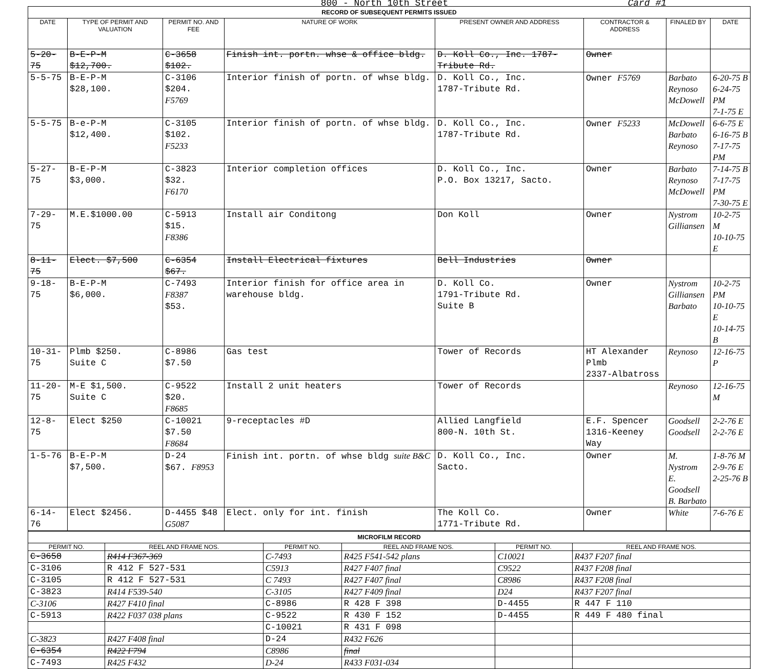800 - North 10th Street Card #1
| RECORD OF SUBSEQUENT PERMITS ISSUED | | | | | | | |
| DATE | TYPE OF PERMIT AND VALUATION | PERMIT NO. AND FEE | NATURE OF WORK | PRESENT OWNER AND ADDRESS | CONTRACTOR & ADDRESS | FINALED BY | DATE |
| 5-20-75 | B-E-P-M $12,700. | C-3658 $102. | Finish int. portn. whse & office bldg. | D. Koll Co., Inc. 1787-Tribute Rd. | Owner | | |
| 5-5-75 | B-E-P-M $28,100. | C-3106 $204. F5769 | Interior finish of portn. of whse bldg. | D. Koll Co., Inc. 1787-Tribute Rd. | Owner F5769 | Barbato Reynoso McDowell | 6-20-75 B 6-24-75 PM 7-1-75 E |
| 5-5-75 | B-e-P-M $12,400. | C-3105 $102. F5233 | Interior finish of portn. of whse bldg. | D. Koll Co., Inc. 1787-Tribute Rd. | Owner F5233 | McDowell Barbato Reynoso | 6-6-75 E 6-16-75 B 7-17-75 PM |
| 5-27-75 | B-E-P-M $3,000. | C-3823 $32. F6170 | Interior completion offices | D. Koll Co., Inc. P.O. Box 13217, Sacto. | Owner | Barbato Reynoso McDowell | 7-14-75 B 7-17-75 PM 7-30-75 E |
| 7-29-75 | M.E.$1000.00 | C-5913 $15. F8386 | Install air Conditong | Don Koll | Owner | Nystrom Gilliansen | 10-2-75 M 10-10-75 E |
| 8-11-75 | Elect. $7,500 | C-6354 $67. | Install Electrical fixtures | Bell Industries | Owner | | |
| 9-18-75 | B-E-P-M $6,000. | C-7493 F8387 $53. | Interior finish for office area in warehouse bldg. | D. Koll Co. 1791-Tribute Rd. Suite B | Owner | Nystrom Gilliansen Barbato | 10-2-75 PM 10-10-75 E 10-14-75 B |
| 10-31-75 | Plmb $250. Suite C | C-8986 $7.50 | Gas test | Tower of Records | HT Alexander Plmb 2337-Albatross | Reynoso | 12-16-75 P |
| 11-20-75 | M-E $1,500. Suite C | C-9522 $20. F8685 | Install 2 unit heaters | Tower of Records | | Reynoso | 12-16-75 M |
| 12-8-75 | Elect $250 | C-10021 $7.50 F8684 | 9-receptacles #D | Allied Langfield 800-N. 10th St. | E.F. Spencer 1316-Keeney Way | Goodsell Goodsell | 2-2-76 E 2-2-76 E |
| 1-5-76 | B-E-P-M $7,500. | D-24 $67. F8953 | Finish int. portn. of whse bldg suite B&C | D. Koll Co., Inc. Sacto. | Owner | M. Nystrom E. Goodsell B. Barbato | 1-8-76 M 2-9-76 E 2-25-76 B |
| 6-14-76 | Elect $2456. | D-4455 $48 G5087 | Elect. only for int. finish | The Koll Co. 1771-Tribute Rd. | Owner | White | 7-6-76 E |
| MICROFILM RECORD | | | | | |
| PERMIT NO. | REEL AND FRAME NOS. | PERMIT NO. | REEL AND FRAME NOS. | PERMIT NO. | REEL AND FRAME NOS. |
| C-3658 | R414 F367-369 | C-7493 | R425 F541-542 plans | C10021 | R437 F207 final |
| C-3106 | R 412 F 527-531 | C5913 | R427 F407 final | C9522 | R437 F208 final |
| C-3105 | R 412 F 527-531 | C 7493 | R427 F407 final | C8986 | R437 F208 final |
| C-3823 | R414 F539-540 | C-3105 | R427 F409 final | D24 | R437 F207 final |
| C-3106 | R427 F410 final | C-8986 | R 428 F 398 | D-4455 | R 447 F 110 |
| C-5913 | R422 F037 038 plans | C-9522 | R 430 F 152 | D-4455 | R 449 F 480 final |
| | | C-10021 | R 431 F 098 | | |
| C-3823 | R427 F408 final | D-24 | R432 F626 | | |
| C-6354 | R422 F794 | C8986 | final | | |
| C-7493 | R425 F432 | D-24 | R433 F031-034 | | |